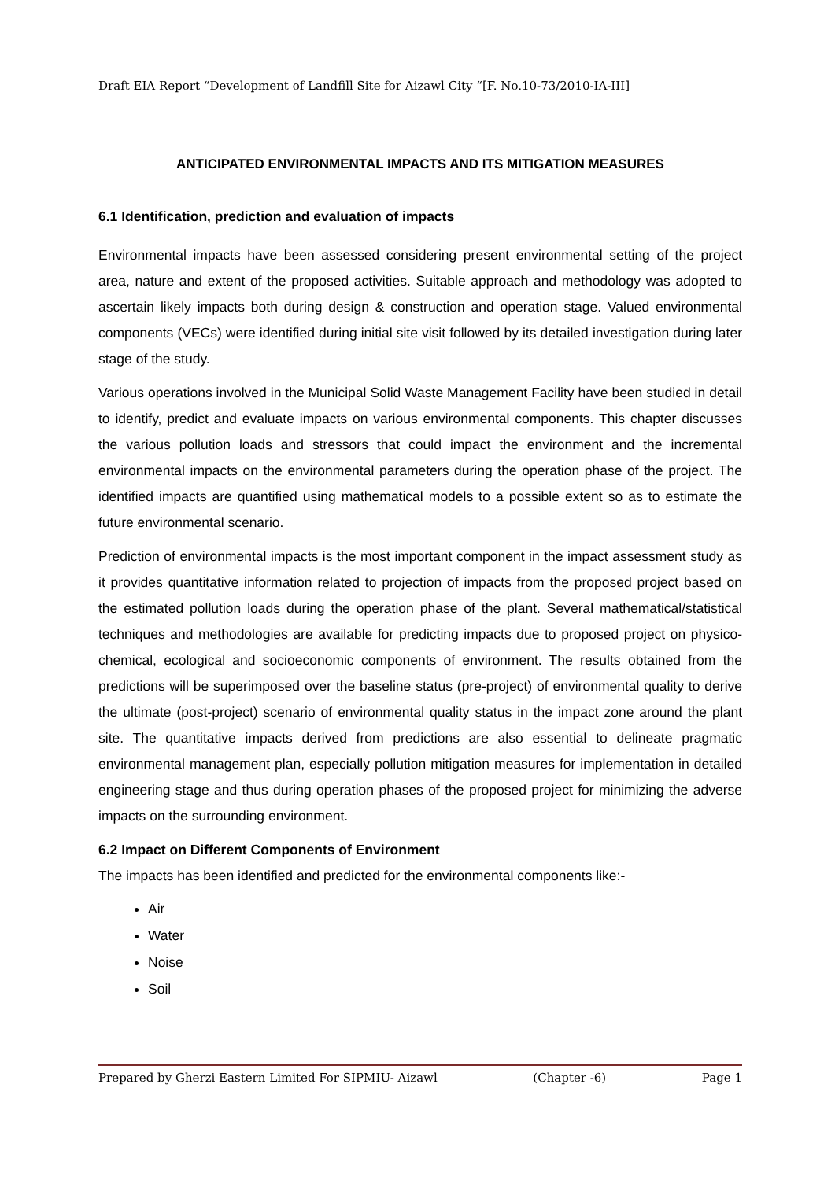Draft EIA Report “Development of Landfill Site for Aizawl City “[F. No.10-73/2010-IA-III]
ANTICIPATED ENVIRONMENTAL IMPACTS AND ITS MITIGATION MEASURES
6.1 Identification, prediction and evaluation of impacts
Environmental impacts have been assessed considering present environmental setting of the project area, nature and extent of the proposed activities. Suitable approach and methodology was adopted to ascertain likely impacts both during design & construction and operation stage. Valued environmental components (VECs) were identified during initial site visit followed by its detailed investigation during later stage of the study.
Various operations involved in the Municipal Solid Waste Management Facility have been studied in detail to identify, predict and evaluate impacts on various environmental components. This chapter discusses the various pollution loads and stressors that could impact the environment and the incremental environmental impacts on the environmental parameters during the operation phase of the project. The identified impacts are quantified using mathematical models to a possible extent so as to estimate the future environmental scenario.
Prediction of environmental impacts is the most important component in the impact assessment study as it provides quantitative information related to projection of impacts from the proposed project based on the estimated pollution loads during the operation phase of the plant. Several mathematical/statistical techniques and methodologies are available for predicting impacts due to proposed project on physico-chemical, ecological and socioeconomic components of environment. The results obtained from the predictions will be superimposed over the baseline status (pre-project) of environmental quality to derive the ultimate (post-project) scenario of environmental quality status in the impact zone around the plant site. The quantitative impacts derived from predictions are also essential to delineate pragmatic environmental management plan, especially pollution mitigation measures for implementation in detailed engineering stage and thus during operation phases of the proposed project for minimizing the adverse impacts on the surrounding environment.
6.2 Impact on Different Components of Environment
The impacts has been identified and predicted for the environmental components like:-
Air
Water
Noise
Soil
Prepared by Gherzi Eastern Limited For SIPMIU- Aizawl (Chapter -6) Page 1